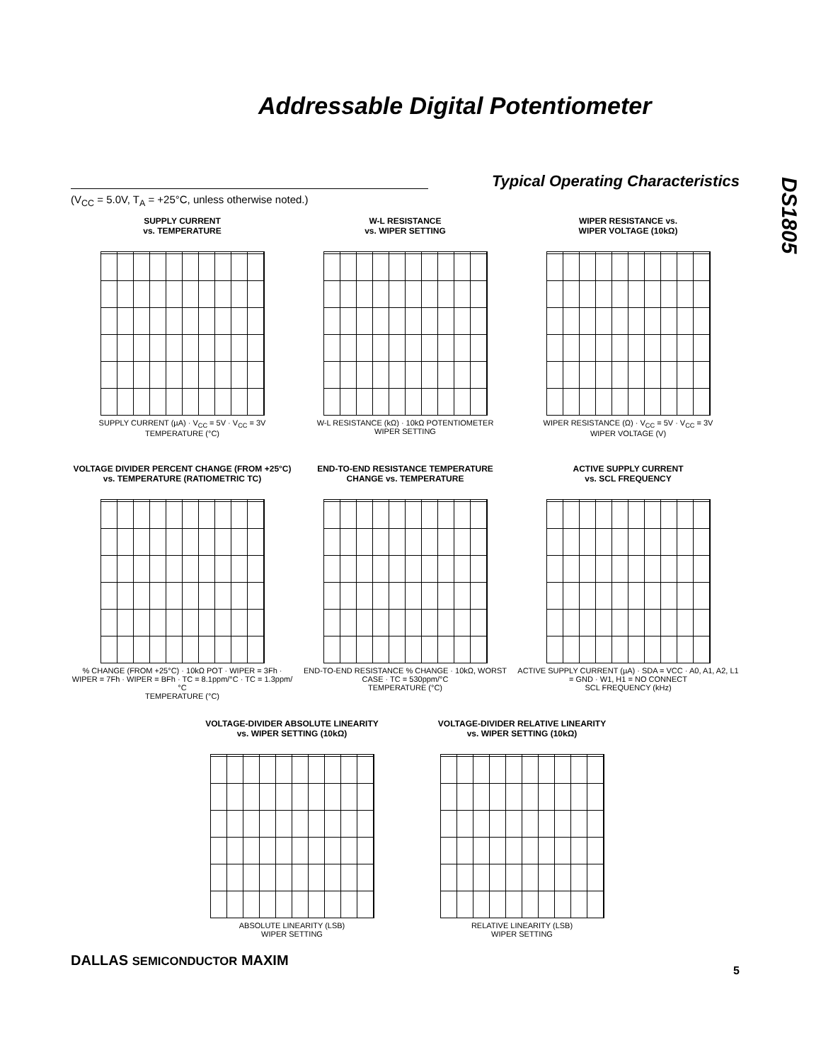Addressable Digital Potentiometer
DS1805
Typical Operating Characteristics
(V<sub>CC</sub> = 5.0V, T<sub>A</sub> = +25°C, unless otherwise noted.)
SUPPLY CURRENT
vs. TEMPERATURE
SUPPLY CURRENT (µA) · V<sub>CC</sub> = 5V · V<sub>CC</sub> = 3V
TEMPERATURE (°C)
W-L RESISTANCE
vs. WIPER SETTING
W-L RESISTANCE (kΩ) · 10kΩ POTENTIOMETER
WIPER SETTING
WIPER RESISTANCE vs.
WIPER VOLTAGE (10kΩ)
WIPER RESISTANCE (Ω) · V<sub>CC</sub> = 5V · V<sub>CC</sub> = 3V
WIPER VOLTAGE (V)
VOLTAGE DIVIDER PERCENT CHANGE (FROM +25°C) vs. TEMPERATURE (RATIOMETRIC TC)
% CHANGE (FROM +25°C) · 10kΩ POT · WIPER = 3Fh · WIPER = 7Fh · WIPER = BFh · TC = 8.1ppm/°C · TC = 1.3ppm/°C
TEMPERATURE (°C)
END-TO-END RESISTANCE TEMPERATURE
CHANGE vs. TEMPERATURE
END-TO-END RESISTANCE % CHANGE · 10kΩ, WORST CASE · TC = 530ppm/°C
TEMPERATURE (°C)
ACTIVE SUPPLY CURRENT
vs. SCL FREQUENCY
ACTIVE SUPPLY CURRENT (µA) · SDA = VCC · A0, A1, A2, L1 = GND · W1, H1 = NO CONNECT
SCL FREQUENCY (kHz)
VOLTAGE-DIVIDER ABSOLUTE LINEARITY
vs. WIPER SETTING (10kΩ)
ABSOLUTE LINEARITY (LSB)
WIPER SETTING
VOLTAGE-DIVIDER RELATIVE LINEARITY
vs. WIPER SETTING (10kΩ)
RELATIVE LINEARITY (LSB)
WIPER SETTING
DALLAS SEMICONDUCTOR MAXIM
5